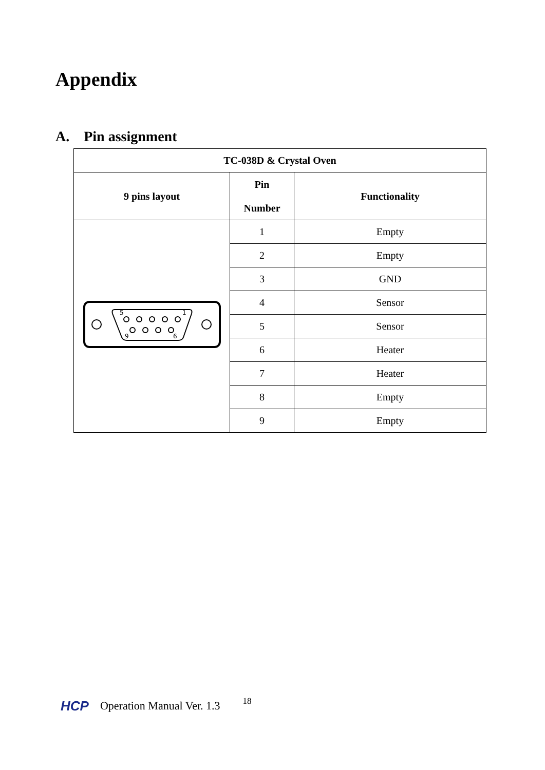Appendix
A. Pin assignment
| TC-038D & Crystal Oven | | |
| --- | --- | --- |
| 9 pins layout | Pin Number | Functionality |
| 5 1 9 6 | 1 | Empty |
| | 2 | Empty |
| | 3 | GND |
| | 4 | Sensor |
| | 5 | Sensor |
| | 6 | Heater |
| | 7 | Heater |
| | 8 | Empty |
| | 9 | Empty |
HCP Operation Manual Ver. 1.3 18